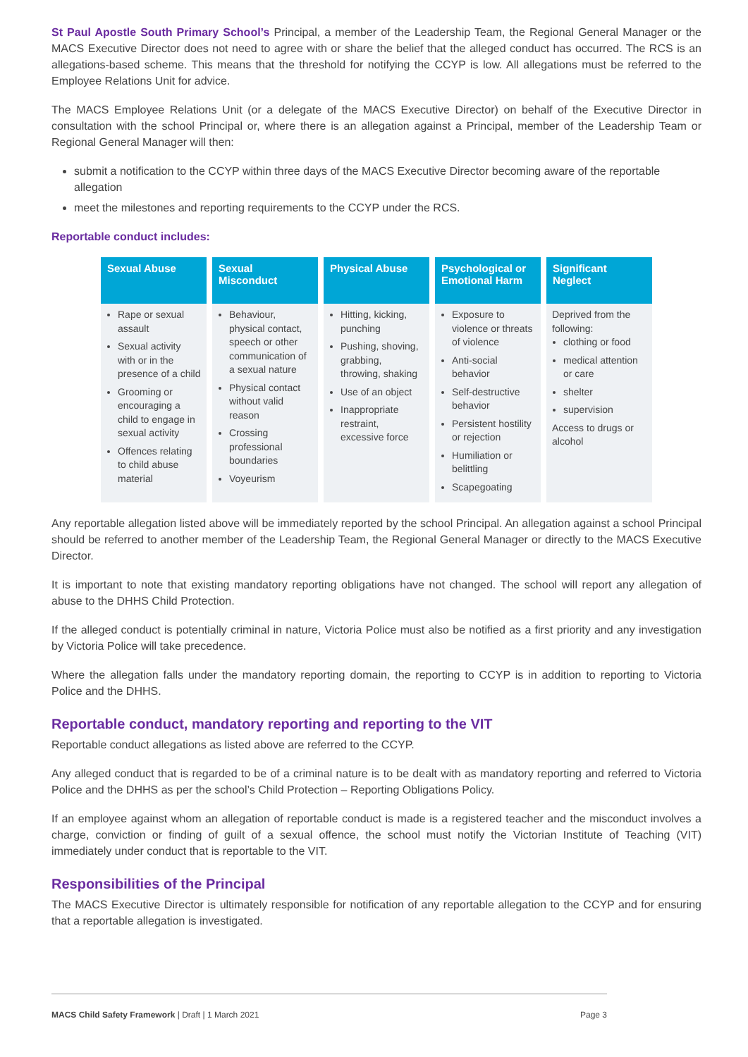St Paul Apostle South Primary School’s Principal, a member of the Leadership Team, the Regional General Manager or the MACS Executive Director does not need to agree with or share the belief that the alleged conduct has occurred. The RCS is an allegations-based scheme. This means that the threshold for notifying the CCYP is low. All allegations must be referred to the Employee Relations Unit for advice.
The MACS Employee Relations Unit (or a delegate of the MACS Executive Director) on behalf of the Executive Director in consultation with the school Principal or, where there is an allegation against a Principal, member of the Leadership Team or Regional General Manager will then:
submit a notification to the CCYP within three days of the MACS Executive Director becoming aware of the reportable allegation
meet the milestones and reporting requirements to the CCYP under the RCS.
Reportable conduct includes:
| Sexual Abuse | Sexual Misconduct | Physical Abuse | Psychological or Emotional Harm | Significant Neglect |
| --- | --- | --- | --- | --- |
| Rape or sexual assault Sexual activity with or in the presence of a child Grooming or encouraging a child to engage in sexual activity Offences relating to child abuse material | Behaviour, physical contact, speech or other communication of a sexual nature Physical contact without valid reason Crossing professional boundaries Voyeurism | Hitting, kicking, punching Pushing, shoving, grabbing, throwing, shaking Use of an object Inappropriate restraint, excessive force | Exposure to violence or threats of violence Anti-social behavior Self-destructive behavior Persistent hostility or rejection Humiliation or belittling Scapegoating | Deprived from the following: clothing or food medical attention or care shelter supervision Access to drugs or alcohol |
Any reportable allegation listed above will be immediately reported by the school Principal. An allegation against a school Principal should be referred to another member of the Leadership Team, the Regional General Manager or directly to the MACS Executive Director.
It is important to note that existing mandatory reporting obligations have not changed. The school will report any allegation of abuse to the DHHS Child Protection.
If the alleged conduct is potentially criminal in nature, Victoria Police must also be notified as a first priority and any investigation by Victoria Police will take precedence.
Where the allegation falls under the mandatory reporting domain, the reporting to CCYP is in addition to reporting to Victoria Police and the DHHS.
Reportable conduct, mandatory reporting and reporting to the VIT
Reportable conduct allegations as listed above are referred to the CCYP.
Any alleged conduct that is regarded to be of a criminal nature is to be dealt with as mandatory reporting and referred to Victoria Police and the DHHS as per the school’s Child Protection – Reporting Obligations Policy.
If an employee against whom an allegation of reportable conduct is made is a registered teacher and the misconduct involves a charge, conviction or finding of guilt of a sexual offence, the school must notify the Victorian Institute of Teaching (VIT) immediately under conduct that is reportable to the VIT.
Responsibilities of the Principal
The MACS Executive Director is ultimately responsible for notification of any reportable allegation to the CCYP and for ensuring that a reportable allegation is investigated.
MACS Child Safety Framework | Draft | 1 March 2021 Page 3